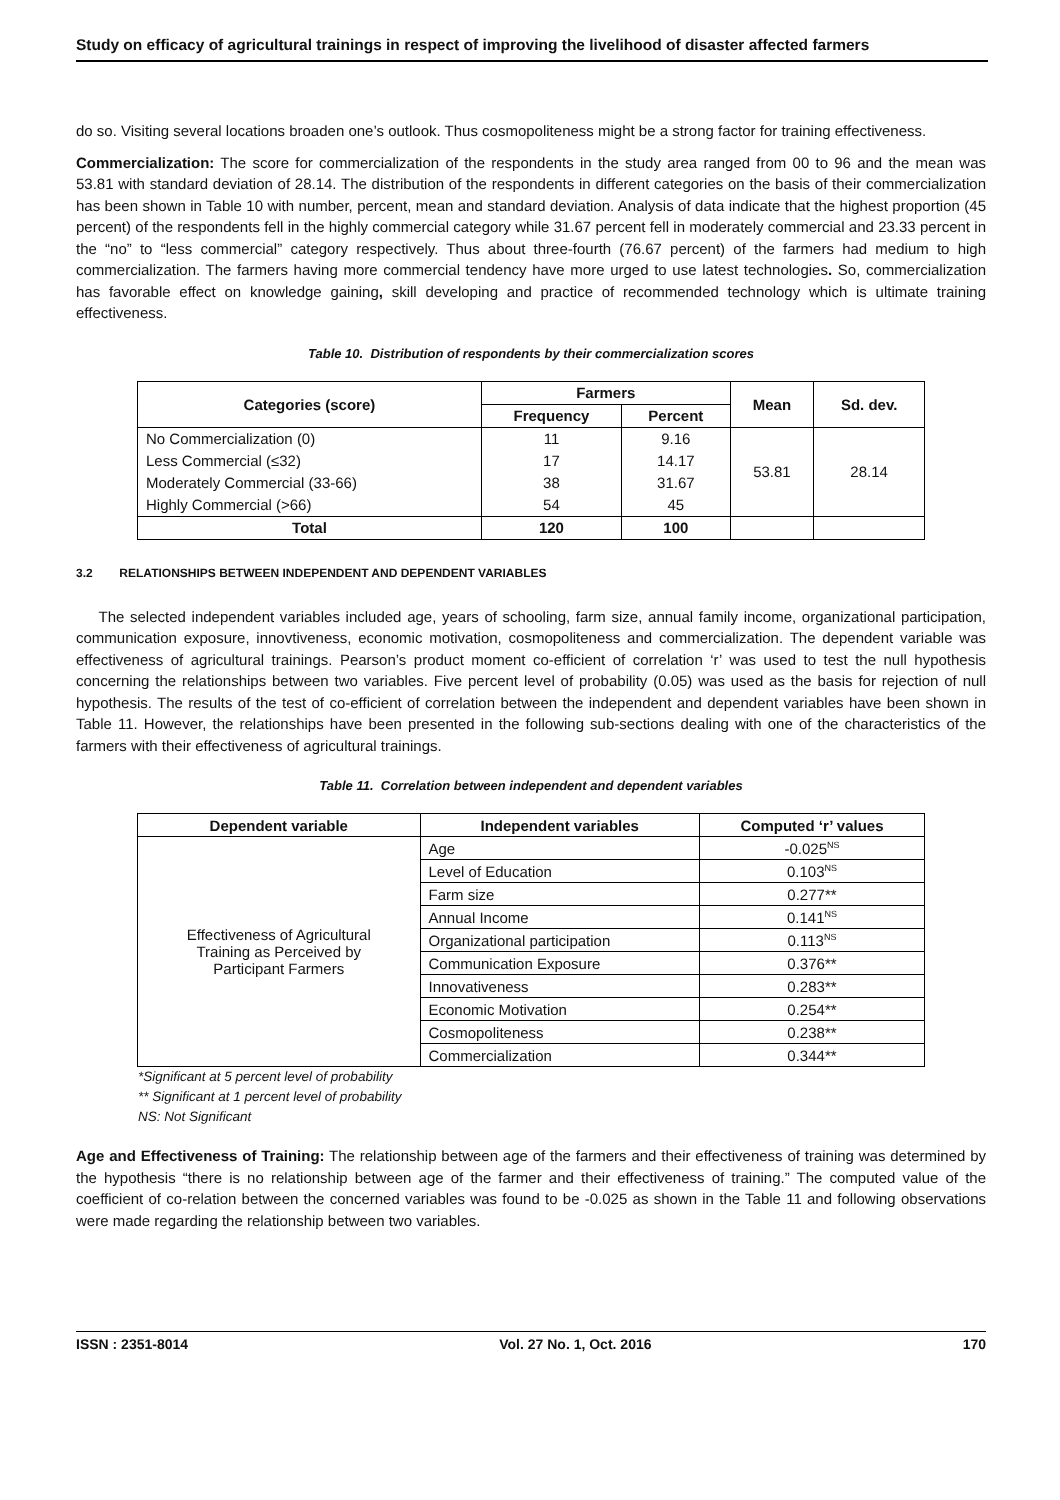Study on efficacy of agricultural trainings in respect of improving the livelihood of disaster affected farmers
do so. Visiting several locations broaden one’s outlook. Thus cosmopoliteness might be a strong factor for training effectiveness.
Commercialization: The score for commercialization of the respondents in the study area ranged from 00 to 96 and the mean was 53.81 with standard deviation of 28.14. The distribution of the respondents in different categories on the basis of their commercialization has been shown in Table 10 with number, percent, mean and standard deviation. Analysis of data indicate that the highest proportion (45 percent) of the respondents fell in the highly commercial category while 31.67 percent fell in moderately commercial and 23.33 percent in the “no” to “less commercial” category respectively. Thus about three-fourth (76.67 percent) of the farmers had medium to high commercialization. The farmers having more commercial tendency have more urged to use latest technologies. So, commercialization has favorable effect on knowledge gaining, skill developing and practice of recommended technology which is ultimate training effectiveness.
Table 10. Distribution of respondents by their commercialization scores
| Categories (score) | Farmers | | Mean | Sd. dev. |
| --- | --- | --- | --- | --- |
| | Frequency | Percent | | |
| No Commercialization (0) | 11 | 9.16 | 53.81 | 28.14 |
| Less Commercial (≤32) | 17 | 14.17 | | |
| Moderately Commercial (33-66) | 38 | 31.67 | | |
| Highly Commercial (>66) | 54 | 45 | | |
| Total | 120 | 100 | | |
3.2 RELATIONSHIPS BETWEEN INDEPENDENT AND DEPENDENT VARIABLES
The selected independent variables included age, years of schooling, farm size, annual family income, organizational participation, communication exposure, innovtiveness, economic motivation, cosmopoliteness and commercialization. The dependent variable was effectiveness of agricultural trainings. Pearson’s product moment co-efficient of correlation ‘r’ was used to test the null hypothesis concerning the relationships between two variables. Five percent level of probability (0.05) was used as the basis for rejection of null hypothesis. The results of the test of co-efficient of correlation between the independent and dependent variables have been shown in Table 11. However, the relationships have been presented in the following sub-sections dealing with one of the characteristics of the farmers with their effectiveness of agricultural trainings.
Table 11. Correlation between independent and dependent variables
| Dependent variable | Independent variables | Computed ‘r’ values |
| --- | --- | --- |
| Effectiveness of Agricultural Training as Perceived by Participant Farmers | Age | -0.025<sup>NS</sup> |
| | Level of Education | 0.103<sup>NS</sup> |
| | Farm size | 0.277** |
| | Annual Income | 0.141<sup>NS</sup> |
| | Organizational participation | 0.113<sup>NS</sup> |
| | Communication Exposure | 0.376** |
| | Innovativeness | 0.283** |
| | Economic Motivation | 0.254** |
| | Cosmopoliteness | 0.238** |
| | Commercialization | 0.344** |
*Significant at 5 percent level of probability
** Significant at 1 percent level of probability
NS: Not Significant
Age and Effectiveness of Training: The relationship between age of the farmers and their effectiveness of training was determined by the hypothesis “there is no relationship between age of the farmer and their effectiveness of training.” The computed value of the coefficient of co-relation between the concerned variables was found to be -0.025 as shown in the Table 11 and following observations were made regarding the relationship between two variables.
ISSN : 2351-8014 Vol. 27 No. 1, Oct. 2016 170